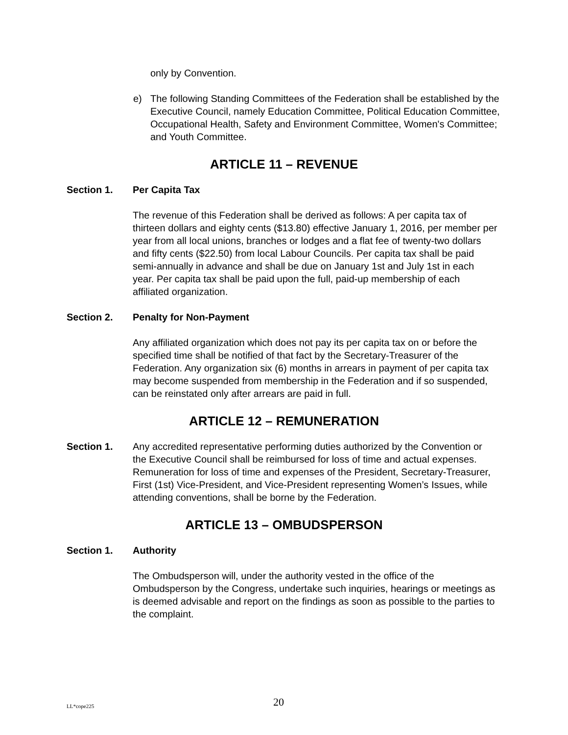only by Convention.
e) The following Standing Committees of the Federation shall be established by the Executive Council, namely Education Committee, Political Education Committee, Occupational Health, Safety and Environment Committee, Women's Committee; and Youth Committee.
ARTICLE 11 – REVENUE
Section 1. Per Capita Tax
The revenue of this Federation shall be derived as follows: A per capita tax of thirteen dollars and eighty cents ($13.80) effective January 1, 2016, per member per year from all local unions, branches or lodges and a flat fee of twenty-two dollars and fifty cents ($22.50) from local Labour Councils. Per capita tax shall be paid semi-annually in advance and shall be due on January 1st and July 1st in each year. Per capita tax shall be paid upon the full, paid-up membership of each affiliated organization.
Section 2. Penalty for Non-Payment
Any affiliated organization which does not pay its per capita tax on or before the specified time shall be notified of that fact by the Secretary-Treasurer of the Federation. Any organization six (6) months in arrears in payment of per capita tax may become suspended from membership in the Federation and if so suspended, can be reinstated only after arrears are paid in full.
ARTICLE 12 – REMUNERATION
Section 1. Any accredited representative performing duties authorized by the Convention or the Executive Council shall be reimbursed for loss of time and actual expenses. Remuneration for loss of time and expenses of the President, Secretary-Treasurer, First (1st) Vice-President, and Vice-President representing Women’s Issues, while attending conventions, shall be borne by the Federation.
ARTICLE 13 – OMBUDSPERSON
Section 1. Authority
The Ombudsperson will, under the authority vested in the office of the Ombudsperson by the Congress, undertake such inquiries, hearings or meetings as is deemed advisable and report on the findings as soon as possible to the parties to the complaint.
LL*cope225 20